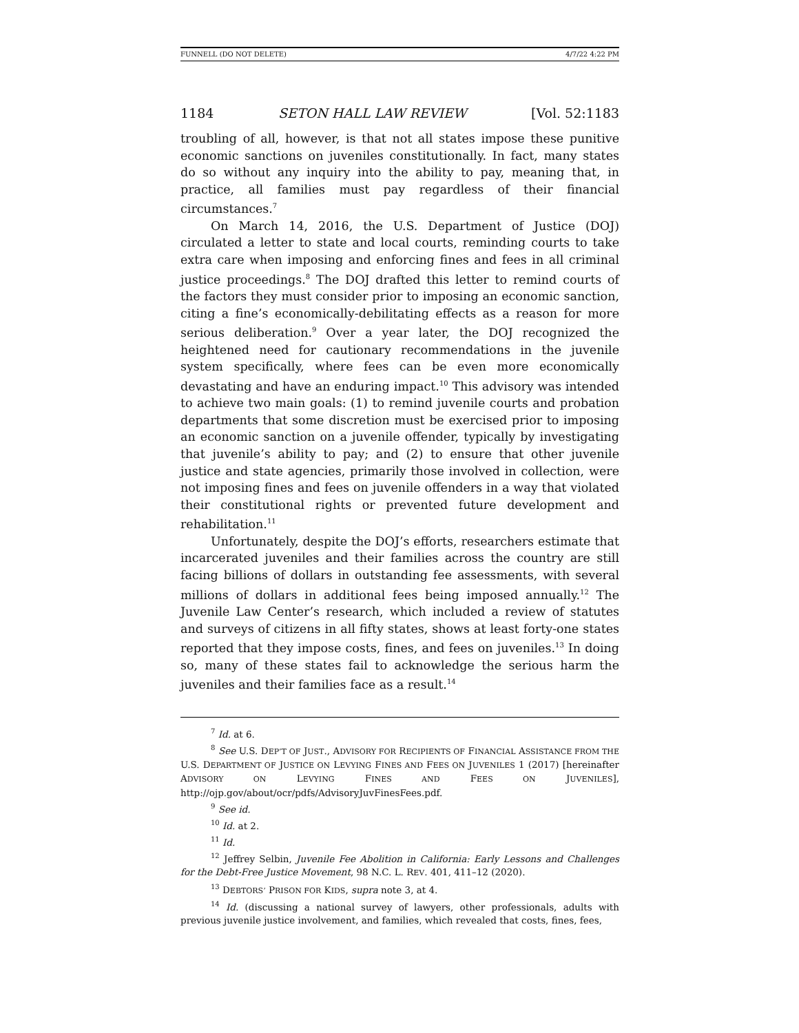FUNNELL (DO NOT DELETE) 4/7/22 4:22 PM
1184 SETON HALL LAW REVIEW [Vol. 52:1183
troubling of all, however, is that not all states impose these punitive economic sanctions on juveniles constitutionally. In fact, many states do so without any inquiry into the ability to pay, meaning that, in practice, all families must pay regardless of their financial circumstances.<sup>7</sup>
On March 14, 2016, the U.S. Department of Justice (DOJ) circulated a letter to state and local courts, reminding courts to take extra care when imposing and enforcing fines and fees in all criminal justice proceedings.<sup>8</sup> The DOJ drafted this letter to remind courts of the factors they must consider prior to imposing an economic sanction, citing a fine’s economically-debilitating effects as a reason for more serious deliberation.<sup>9</sup> Over a year later, the DOJ recognized the heightened need for cautionary recommendations in the juvenile system specifically, where fees can be even more economically devastating and have an enduring impact.<sup>10</sup> This advisory was intended to achieve two main goals: (1) to remind juvenile courts and probation departments that some discretion must be exercised prior to imposing an economic sanction on a juvenile offender, typically by investigating that juvenile’s ability to pay; and (2) to ensure that other juvenile justice and state agencies, primarily those involved in collection, were not imposing fines and fees on juvenile offenders in a way that violated their constitutional rights or prevented future development and rehabilitation.<sup>11</sup>
Unfortunately, despite the DOJ’s efforts, researchers estimate that incarcerated juveniles and their families across the country are still facing billions of dollars in outstanding fee assessments, with several millions of dollars in additional fees being imposed annually.<sup>12</sup> The Juvenile Law Center’s research, which included a review of statutes and surveys of citizens in all fifty states, shows at least forty-one states reported that they impose costs, fines, and fees on juveniles.<sup>13</sup> In doing so, many of these states fail to acknowledge the serious harm the juveniles and their families face as a result.<sup>14</sup>
<sup>7</sup> Id. at 6.
<sup>8</sup> See U.S. DEP’T OF JUST., ADVISORY FOR RECIPIENTS OF FINANCIAL ASSISTANCE FROM THE U.S. DEPARTMENT OF JUSTICE ON LEVYING FINES AND FEES ON JUVENILES 1 (2017) [hereinafter ADVISORY ON LEVYING FINES AND FEES ON JUVENILES], http://ojp.gov/about/ocr/pdfs/AdvisoryJuvFinesFees.pdf.
<sup>9</sup> See id.
<sup>10</sup> Id. at 2.
<sup>11</sup> Id.
<sup>12</sup> Jeffrey Selbin, Juvenile Fee Abolition in California: Early Lessons and Challenges for the Debt-Free Justice Movement, 98 N.C. L. REV. 401, 411–12 (2020).
<sup>13</sup> DEBTORS’ PRISON FOR KIDS, supra note 3, at 4.
<sup>14</sup> Id. (discussing a national survey of lawyers, other professionals, adults with previous juvenile justice involvement, and families, which revealed that costs, fines, fees,